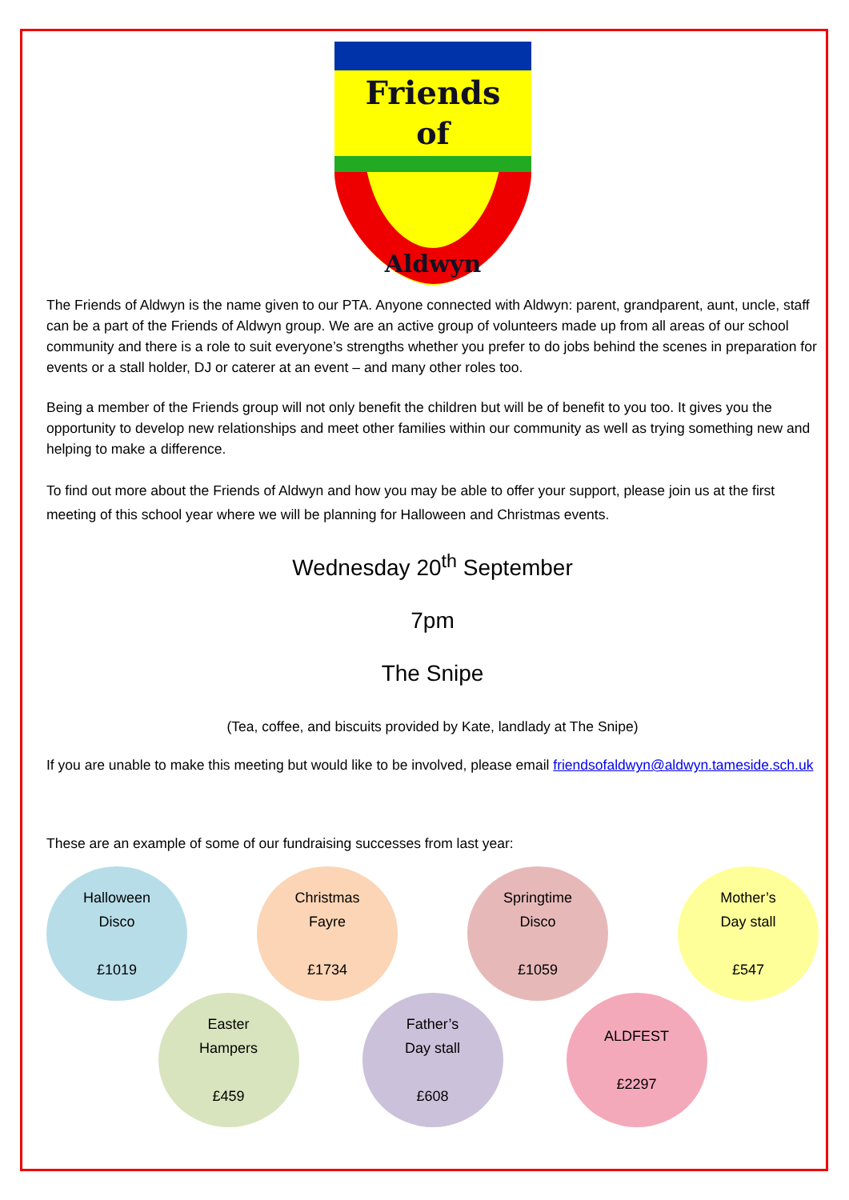Friends
of
Aldwyn
The Friends of Aldwyn is the name given to our PTA. Anyone connected with Aldwyn: parent, grandparent, aunt, uncle, staff can be a part of the Friends of Aldwyn group. We are an active group of volunteers made up from all areas of our school community and there is a role to suit everyone’s strengths whether you prefer to do jobs behind the scenes in preparation for events or a stall holder, DJ or caterer at an event – and many other roles too.
Being a member of the Friends group will not only benefit the children but will be of benefit to you too. It gives you the opportunity to develop new relationships and meet other families within our community as well as trying something new and helping to make a difference.
To find out more about the Friends of Aldwyn and how you may be able to offer your support, please join us at the first meeting of this school year where we will be planning for Halloween and Christmas events.
Wednesday 20<sup>th</sup> September
7pm
The Snipe
(Tea, coffee, and biscuits provided by Kate, landlady at The Snipe)
If you are unable to make this meeting but would like to be involved, please email friendsofaldwyn@aldwyn.tameside.sch.uk
These are an example of some of our fundraising successes from last year:
Halloween
Disco
£1019
Christmas
Fayre
£1734
Springtime
Disco
£1059
Mother’s
Day stall
£547
Easter
Hampers
£459
Father’s
Day stall
£608
ALDFEST
£2297